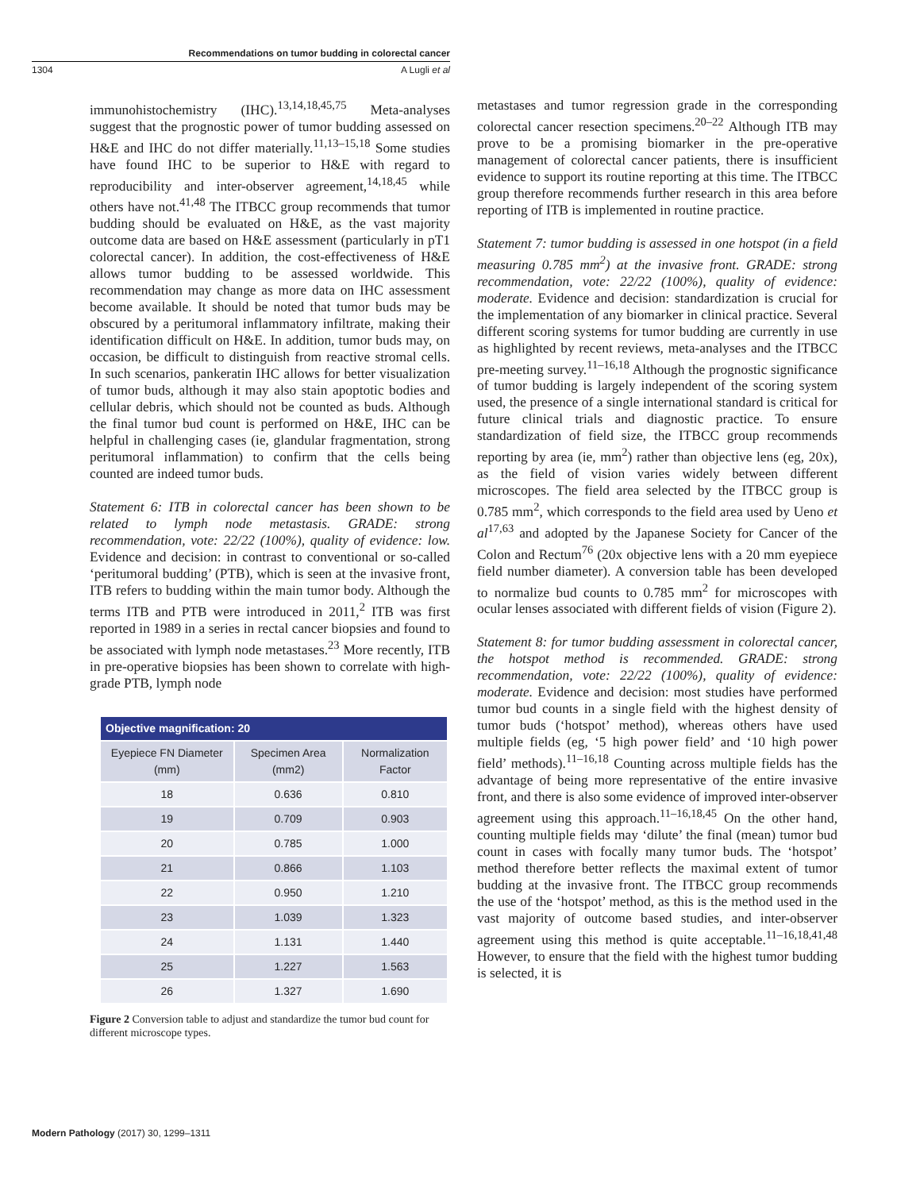Recommendations on tumor budding in colorectal cancer
1304 A Lugli et al
immunohistochemistry (IHC).<sup>13,14,18,45,75</sup> Meta-analyses suggest that the prognostic power of tumor budding assessed on H&E and IHC do not differ materially.<sup>11,13–15,18</sup> Some studies have found IHC to be superior to H&E with regard to reproducibility and inter-observer agreement,<sup>14,18,45</sup> while others have not.<sup>41,48</sup> The ITBCC group recommends that tumor budding should be evaluated on H&E, as the vast majority outcome data are based on H&E assessment (particularly in pT1 colorectal cancer). In addition, the cost-effectiveness of H&E allows tumor budding to be assessed worldwide. This recommendation may change as more data on IHC assessment become available. It should be noted that tumor buds may be obscured by a peritumoral inflammatory infiltrate, making their identification difficult on H&E. In addition, tumor buds may, on occasion, be difficult to distinguish from reactive stromal cells. In such scenarios, pankeratin IHC allows for better visualization of tumor buds, although it may also stain apoptotic bodies and cellular debris, which should not be counted as buds. Although the final tumor bud count is performed on H&E, IHC can be helpful in challenging cases (ie, glandular fragmentation, strong peritumoral inflammation) to confirm that the cells being counted are indeed tumor buds.
Statement 6: ITB in colorectal cancer has been shown to be related to lymph node metastasis. GRADE: strong recommendation, vote: 22/22 (100%), quality of evidence: low. Evidence and decision: in contrast to conventional or so-called ‘peritumoral budding’ (PTB), which is seen at the invasive front, ITB refers to budding within the main tumor body. Although the terms ITB and PTB were introduced in 2011,<sup>2</sup> ITB was first reported in 1989 in a series in rectal cancer biopsies and found to be associated with lymph node metastases.<sup>23</sup> More recently, ITB in pre-operative biopsies has been shown to correlate with high-grade PTB, lymph node
| Objective magnification: 20 | | |
| --- | --- | --- |
| Eyepiece FN Diameter (mm) | Specimen Area (mm2) | Normalization Factor |
| 18 | 0.636 | 0.810 |
| 19 | 0.709 | 0.903 |
| 20 | 0.785 | 1.000 |
| 21 | 0.866 | 1.103 |
| 22 | 0.950 | 1.210 |
| 23 | 1.039 | 1.323 |
| 24 | 1.131 | 1.440 |
| 25 | 1.227 | 1.563 |
| 26 | 1.327 | 1.690 |
Figure 2 Conversion table to adjust and standardize the tumor bud count for different microscope types.
metastases and tumor regression grade in the corresponding colorectal cancer resection specimens.<sup>20–22</sup> Although ITB may prove to be a promising biomarker in the pre-operative management of colorectal cancer patients, there is insufficient evidence to support its routine reporting at this time. The ITBCC group therefore recommends further research in this area before reporting of ITB is implemented in routine practice.
Statement 7: tumor budding is assessed in one hotspot (in a field measuring 0.785 mm<sup>2</sup>) at the invasive front. GRADE: strong recommendation, vote: 22/22 (100%), quality of evidence: moderate. Evidence and decision: standardization is crucial for the implementation of any biomarker in clinical practice. Several different scoring systems for tumor budding are currently in use as highlighted by recent reviews, meta-analyses and the ITBCC pre-meeting survey.<sup>11–16,18</sup> Although the prognostic significance of tumor budding is largely independent of the scoring system used, the presence of a single international standard is critical for future clinical trials and diagnostic practice. To ensure standardization of field size, the ITBCC group recommends reporting by area (ie, mm<sup>2</sup>) rather than objective lens (eg, 20x), as the field of vision varies widely between different microscopes. The field area selected by the ITBCC group is 0.785 mm<sup>2</sup>, which corresponds to the field area used by Ueno et al<sup>17,63</sup> and adopted by the Japanese Society for Cancer of the Colon and Rectum<sup>76</sup> (20x objective lens with a 20 mm eyepiece field number diameter). A conversion table has been developed to normalize bud counts to 0.785 mm<sup>2</sup> for microscopes with ocular lenses associated with different fields of vision (Figure 2).
Statement 8: for tumor budding assessment in colorectal cancer, the hotspot method is recommended. GRADE: strong recommendation, vote: 22/22 (100%), quality of evidence: moderate. Evidence and decision: most studies have performed tumor bud counts in a single field with the highest density of tumor buds (‘hotspot’ method), whereas others have used multiple fields (eg, ‘5 high power field’ and ‘10 high power field’ methods).<sup>11–16,18</sup> Counting across multiple fields has the advantage of being more representative of the entire invasive front, and there is also some evidence of improved inter-observer agreement using this approach.<sup>11–16,18,45</sup> On the other hand, counting multiple fields may ‘dilute’ the final (mean) tumor bud count in cases with focally many tumor buds. The ‘hotspot’ method therefore better reflects the maximal extent of tumor budding at the invasive front. The ITBCC group recommends the use of the ‘hotspot’ method, as this is the method used in the vast majority of outcome based studies, and inter-observer agreement using this method is quite acceptable.<sup>11–16,18,41,48</sup> However, to ensure that the field with the highest tumor budding is selected, it is
Modern Pathology (2017) 30, 1299–1311